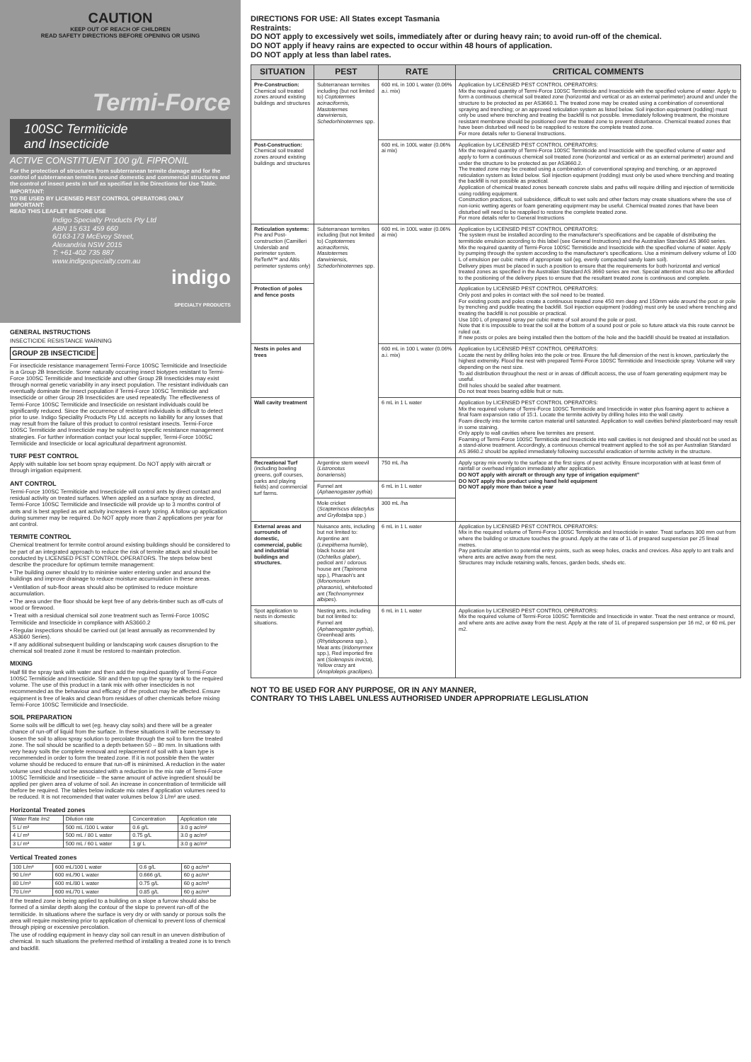CAUTION
KEEP OUT OF REACH OF CHILDREN
READ SAFETY DIRECTIONS BEFORE OPENING OR USING
Termi-Force
100SC Termiticide
and Insecticide
ACTIVE CONSTITUENT 100 g/L FIPRONIL
For the protection of structures from subterranean termite damage and for the control of subterranean termites around domestic and commercial structures and the control of insect pests in turf as specified in the Directions for Use Table.
IMPORTANT:
TO BE USED BY LICENSED PEST CONTROL OPERATORS ONLY
IMPORTANT:
READ THIS LEAFLET BEFORE USE
Indigo Specialty Products Pty Ltd
ABN 15 631 459 660
6/163-173 McEvoy Street,
Alexandria NSW 2015
T: +61-402 735 887
www.indigospecialty.com.au
indigo
SPECIALTY PRODUCTS
GENERAL INSTRUCTIONS
INSECTICIDE RESISTANCE WARNING
GROUP 2B INSECTICIDE
For insecticide resistance management Termi-Force 100SC Termiticide and Insecticide is a Group 2B Insecticide. Some naturally occurring insect biotypes resistant to Termi-Force 100SC Termiticide and Insecticide and other Group 2B Insecticides may exist through normal genetic variability in any insect population. The resistant individuals can eventually dominate the insect population if Termi-Force 100SC Termiticide and Insecticide or other Group 2B Insecticides are used repeatedly. The effectiveness of Termi-Force 100SC Termiticide and Insecticide on resistant individuals could be significantly reduced. Since the occurrence of resistant individuals is difficult to detect prior to use. Indigo Speciality Products Pty Ltd. accepts no liability for any losses that may result from the failure of this product to control resistant insects. Termi-Force 100SC Termiticide and Insecticide may be subject to specific resistance management strategies. For further information contact your local supplier, Termi-Force 100SC Termiticide and Insecticide or local agricultural department agronomist.
TURF PEST CONTROL
Apply with suitable low set boom spray equipment. Do NOT apply with aircraft or through irrigation equipment.
ANT CONTROL
Termi-Force 100SC Termiticide and Insecticide will control ants by direct contact and residual activity on treated surfaces. When applied as a surface spray as directed, Termi-Force 100SC Termiticide and Insecticide will provide up to 3 months control of ants and is best applied as ant activity increases in early spring. A follow up application during summer may be required. Do NOT apply more than 2 applications per year for ant control.
TERMITE CONTROL
Chemical treatment for termite control around existing buildings should be considered to be part of an integrated approach to reduce the risk of termite attack and should be conducted by LICENSED PEST CONTROL OPERATORS. The steps below best describe the procedure for optimum termite management:
• The building owner should try to minimise water entering under and around the buildings and improve drainage to reduce moisture accumulation in these areas.
• Ventilation of sub-floor areas should also be optimised to reduce moisture accumulation.
• The area under the floor should be kept free of any debris-timber such as off-cuts of wood or firewood.
• Treat with a residual chemical soil zone treatment such as Termi-Force 100SC Termiticide and Insecticide in compliance with AS3660.2
• Regular inspections should be carried out (at least annually as recommended by AS3660 Series).
• If any additional subsequent building or landscaping work causes disruption to the chemical soil treated zone it must be restored to maintain protection.
MIXING
Half fill the spray tank with water and then add the required quantity of Termi-Force 100SC Termiticide and Insecticide. Stir and then top up the spray tank to the required volume. The use of this product in a tank mix with other insecticides is not recommended as the behaviour and efficacy of the product may be affected. Ensure equipment is free of leaks and clean from residues of other chemicals before mixing Termi-Force 100SC Termiticide and Insecticide.
SOIL PREPARATION
Some soils will be difficult to wet (eg. heavy clay soils) and there will be a greater chance of run-off of liquid from the surface. In these situations it will be necessary to loosen the soil to allow spray solution to percolate through the soil to form the treated zone. The soil should be scarified to a depth between 50 – 80 mm. In situations with very heavy soils the complete removal and replacement of soil with a loam type is recommended in order to form the treated zone. If it is not possible then the water volume should be reduced to ensure that run-off is minimised. A reduction in the water volume used should not be associated with a reduction in the mix rate of Termi-Force 100SC Termiticide and Insecticide – the same amount of active ingredient should be applied per given area of volume of soil. An increase in concentration of termiticide will thefore be required. The tables below indicate mix rates if application volumes need to be reduced. It is not recomended that water volumes below 3 L/m² are used.
Horizontal Treated zones
| Water Rate /m2 | Dilution rate | Concentration | Application rate |
| 5 L/ m² | 500 mL /100 L water | 0.6 g/L | 3.0 g ac/m² |
| 4 L/ m² | 500 mL / 80 L water | 0.75 g/L | 3.0 g ac/m² |
| 3 L/ m² | 500 mL / 60 L water | 1 g/ L | 3.0 g ac/m² |
Vertical Treated zones
| 100 L/m³ | 600 mL/100 L water | 0.6 g/L | 60 g ac/m³ |
| 90 L/m³ | 600 mL/90 L water | 0.666 g/L | 60 g ac/m³ |
| 80 L/m³ | 600 mL/80 L water | 0.75 g/L | 60 g ac/m³ |
| 70 L/m³ | 600 mL/70 L water | 0.85 g/L | 60 g ac/m³ |
If the treated zone is being applied to a building on a slope a furrow should also be formed of a similar depth along the contour of the slope to prevent run-off of the termiticide. In situations where the surface is very dry or with sandy or porous soils the area will require moistening prior to application of chemical to prevent loss of chemical through piping or excessive percolation.
The use of rodding equipment in heavy clay soil can result in an uneven distribution of chemical. In such situations the preferred method of installing a treated zone is to trench and backfill.
DIRECTIONS FOR USE: All States except Tasmania
Restraints:
DO NOT apply to excessively wet soils, immediately after or during heavy rain; to avoid run-off of the chemical.
DO NOT apply if heavy rains are expected to occur within 48 hours of application.
DO NOT apply at less than label rates.
| SITUATION | PEST | RATE | CRITICAL COMMENTS |
| --- | --- | --- | --- |
| Pre-Construction: Chemical soil treated zones around existing buildings and structures | Subterranean termites including (but not limited to) Coptotermes acinaciformis, Mastotermes darwiniensis, Schedorhinotermes spp. | 600 mL in 100 L water (0.06% a.i. mix) | Application by LICENSED PEST CONTROL OPERATORS: Mix the required quantity of Termi-Force 100SC Termiticide and Insecticide with the specified volume of water. Apply to form a continuous chemical soil treated zone (horizontal and vertical or as an external perimeter) around and under the structure to be protected as per AS3660.1. The treated zone may be created using a combination of conventional spraying and trenching; or an approved reticulation system as listed below. Soil injection equipment (rodding) must only be used where trenching and treating the backfill is not possible. Immediately following treatment, the moisture resistant membrane should be positioned over the treated zone to prevent disturbance. Chemical treated zones that have been disturbed will need to be reapplied to restore the complete treated zone. For more details refer to General Instructions. |
| Post-Construction: Chemical soil treated zones around existing buildings and structures | | 600 mL in 100L water (0.06% ai mix) | Application by LICENSED PEST CONTROL OPERATORS: Mix the required quantity of Termi-Force 100SC Termiticide and Insecticide with the specified volume of water and apply to form a continuous chemical soil treated zone (horizontal and vertical or as an external perimeter) around and under the structure to be protected as per AS3660.2. The treated zone may be created using a combination of conventional spraying and trenching, or an approved reticulation system as listed below. Soil injection equipment (rodding) must only be used where trenching and treating the backfill is not possible as practical. Application of chemical treated zones beneath concrete slabs and paths will require drilling and injection of termiticide using rodding equipment. Construction practices, soil subsidence, difficult to wet soils and other factors may create situations where the use of non-ionic wetting agents or foam generating equipment may be useful. Chemical treated zones that have been disturbed will need to be reapplied to restore the complete treated zone. For more details refer to General Instructions |
| Reticulation systems: Pre and Post-construction (Camilleri Underslab and perimeter system. ReTerM™ and Altis perimeter systems only) | Subterranean termites including (but not limited to) Coptotermes acinaciformis, Mastotermes darwiniensis, Schedorhinotermes spp. | 600 mL in 100L water (0.06% ai mix) | Application by LICENSED PEST CONTROL OPERATORS: The system must be installed according to the manufacturer's specifications and be capable of distributing the termiticide emulsion according to this label (see General Instructions) and the Australian Standard AS 3660 series. Mix the required quantity of Termi-Force 100SC Termiticide and Insecticide with the specified volume of water. Apply by pumping through the system according to the manufacturer's specifications. Use a minimum delivery volume of 100 L of emulsion per cubic metre of appropriate soil (eg, evenly compacted sandy loam soil). Delivery pipes must be placed in such a position to ensure that the requirements for both horizontal and vertical treated zones as specified in the Australian Standard AS 3660 series are met. Special attention must also be afforded to the positioning of the delivery pipes to ensure that the resultant treated zone is continuous and complete. |
| Protection of poles and fence posts | | | Application by LICENSED PEST CONTROL OPERATORS: Only post and poles in contact with the soil need to be treated. For existing posts and poles create a continuous treated zone 450 mm deep and 150mm wide around the post or pole by trenching and puddle treating the backfill. Soil injection equipment (rodding) must only be used where trenching and treating the backfill is not possible or practical. Use 100 L of prepared spray per cubic metre of soil around the pole or post. Note that it is impossible to treat the soil at the bottom of a sound post or pole so future attack via this route cannot be ruled out. If new posts or poles are being installed then the bottom of the hole and the backfill should be treated at installation. |
| Nests in poles and trees | | 600 mL in 100 L water (0.06% a.i. mix) | Application by LICENSED PEST CONTROL OPERATORS: Locate the nest by drilling holes into the pole or tree. Ensure the full dimension of the nest is known, particularly the highest extremity. Flood the nest with prepared Termi-Force 100SC Termiticide and Insecticide spray. Volume will vary depending on the nest size. To aid distribution throughout the nest or in areas of difficult access, the use of foam generating equipment may be useful. Drill holes should be sealed after treatment. Do not treat trees bearing edible fruit or nuts. |
| Wall cavity treatment | | 6 mL in 1 L water | Application by LICENSED PEST CONTROL OPERATORS: Mix the required volume of Termi-Force 100SC Termiticide and Insecticide in water plus foaming agent to achieve a final foam expansion ratio of 15:1. Locate the termite activity by drilling holes into the wall cavity. Foam directly into the termite carton material until saturated. Application to wall cavities behind plasterboard may result in some staining. Only apply to wall cavities where live termites are present. Foaming of Termi-Force 100SC Termiticide and Insecticide into wall cavities is not designed and should not be used as a stand-alone treatment. Accordingly, a continuous chemical treatment applied to the soil as per Australian Standard AS 3660.2 should be applied immediately following successful eradication of termite activity in the structure. |
| Recreational Turf (including bowling greens, golf courses, parks and playing fields) and commercial turf farms. | Argentine stem weevil ( Listronotus bonariensis ) | 750 mL /ha | Apply spray mix evenly to the surface at the first signs of pest activity. Ensure incorporation with at least 6mm of rainfall or overhead irrigation immediately after application. DO NOT apply with aircraft or through any type of irrigation equipment" DO NOT apply this product using hand held equipment DO NOT apply more than twice a year |
| | Funnel ant ( Aphaenogaster pythia ) | 6 mL in 1 L water | |
| | Mole cricket ( Scapteriscus didactylus and Gryllotalpa spp.) | 300 mL /ha | |
| External areas and surrounds of domestic, commercial, public and industrial buildings and structures. | Nuisance ants, including but not limited to: Argentine ant ( Linepithema humile ), black house ant ( Ochtellus glaber ), pedicel ant / odorous house ant ( Tapinoma spp.), Pharaoh's ant ( Monomorium pharaonis ), whitefooted ant ( Technomyrmex albipes ). | 6 mL in 1 L water | Application by LICENSED PEST CONTROL OPERATORS: Mix in the required volume of Termi-Force 100SC Termiticide and Insecticide in water. Treat surfaces 300 mm out from where the building or structure touches the ground. Apply at the rate of 1L of prepared suspension per 25 lineal metres. Pay particular attention to potential entry points, such as weep holes, cracks and crevices. Also apply to ant trails and where ants are active away from the nest. Structures may include retaining walls, fences, garden beds, sheds etc. |
| Spot application to nests in domestic situations. | Nesting ants, including but not limited to: Funnel ant ( Aphaenogaster pythia ), Greenhead ants ( Rhytidoponera spp.), Meat ants ( Iridomyrmex spp.), Red imported fire ant ( Solenopsis invicta ), Yellow crazy ant ( Anoplolepis gracilipes ). | 6 mL in 1 L water | Application by LICENSED PEST CONTROL OPERATORS: Mix the required volume of Termi-Force 100SC Termiticide and Insecticide in water. Treat the nest entrance or mound, and where ants are active away from the nest. Apply at the rate of 1L of prepared suspension per 16 m2, or 60 mL per m2. |
NOT TO BE USED FOR ANY PURPOSE, OR IN ANY MANNER,
CONTRARY TO THIS LABEL UNLESS AUTHORISED UNDER APPROPRIATE LEGLISLATION